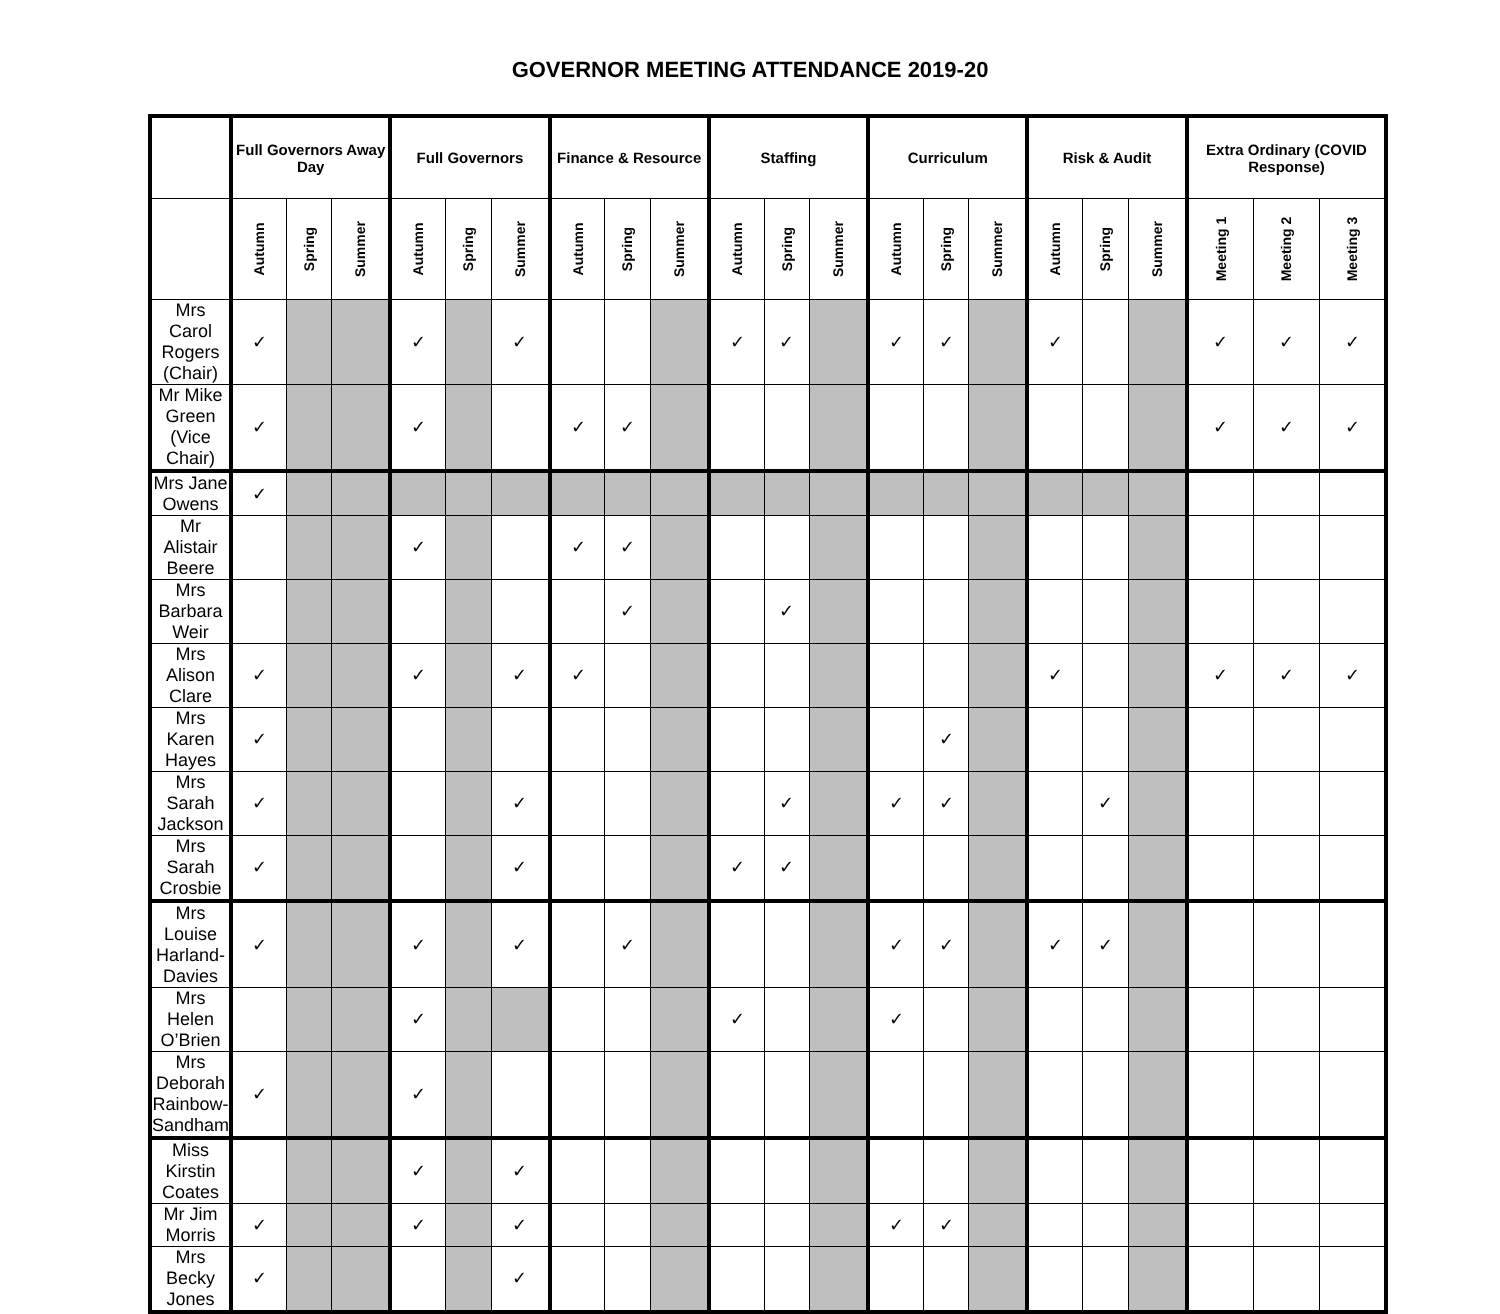GOVERNOR MEETING ATTENDANCE 2019-20
| | Full Governors Away Day | | | Full Governors | | | Finance & Resource | | | Staffing | | | Curriculum | | | Risk & Audit | | | Extra Ordinary (COVID Response) | | |
| --- | --- | --- | --- | --- | --- | --- | --- | --- | --- | --- | --- | --- | --- | --- | --- | --- | --- | --- | --- | --- | --- |
| | Autumn | Spring | Summer | Autumn | Spring | Summer | Autumn | Spring | Summer | Autumn | Spring | Summer | Autumn | Spring | Summer | Autumn | Spring | Summer | Meeting 1 | Meeting 2 | Meeting 3 |
| Mrs Carol Rogers (Chair) | ✓ | | | ✓ | | ✓ | | | | ✓ | ✓ | | ✓ | ✓ | | ✓ | | | ✓ | ✓ | ✓ |
| Mr Mike Green (Vice Chair) | ✓ | | | ✓ | | | ✓ | ✓ | | | | | | | | | | | ✓ | ✓ | ✓ |
| Mrs Jane Owens | ✓ | | | | | | | | | | | | | | | | | | | | |
| Mr Alistair Beere | | | | ✓ | | | ✓ | ✓ | | | | | | | | | | | | | |
| Mrs Barbara Weir | | | | | | | | ✓ | | | ✓ | | | | | | | | | | |
| Mrs Alison Clare | ✓ | | | ✓ | | ✓ | ✓ | | | | | | | | | ✓ | | | ✓ | ✓ | ✓ |
| Mrs Karen Hayes | ✓ | | | | | | | | | | | | | ✓ | | | | | | | |
| Mrs Sarah Jackson | ✓ | | | | | ✓ | | | | | ✓ | | ✓ | ✓ | | | ✓ | | | | |
| Mrs Sarah Crosbie | ✓ | | | | | ✓ | | | | ✓ | ✓ | | | | | | | | | | |
| Mrs Louise Harland-Davies | ✓ | | | ✓ | | ✓ | | ✓ | | | | | ✓ | ✓ | | ✓ | ✓ | | | | |
| Mrs Helen O’Brien | | | | ✓ | | | | | | ✓ | | | ✓ | | | | | | | | |
| Mrs Deborah Rainbow-Sandham | ✓ | | | ✓ | | | | | | | | | | | | | | | | | |
| Miss Kirstin Coates | | | | ✓ | | ✓ | | | | | | | | | | | | | | | |
| Mr Jim Morris | ✓ | | | ✓ | | ✓ | | | | | | | ✓ | ✓ | | | | | | | |
| Mrs Becky Jones | ✓ | | | | | ✓ | | | | | | | | | | | | | | | |